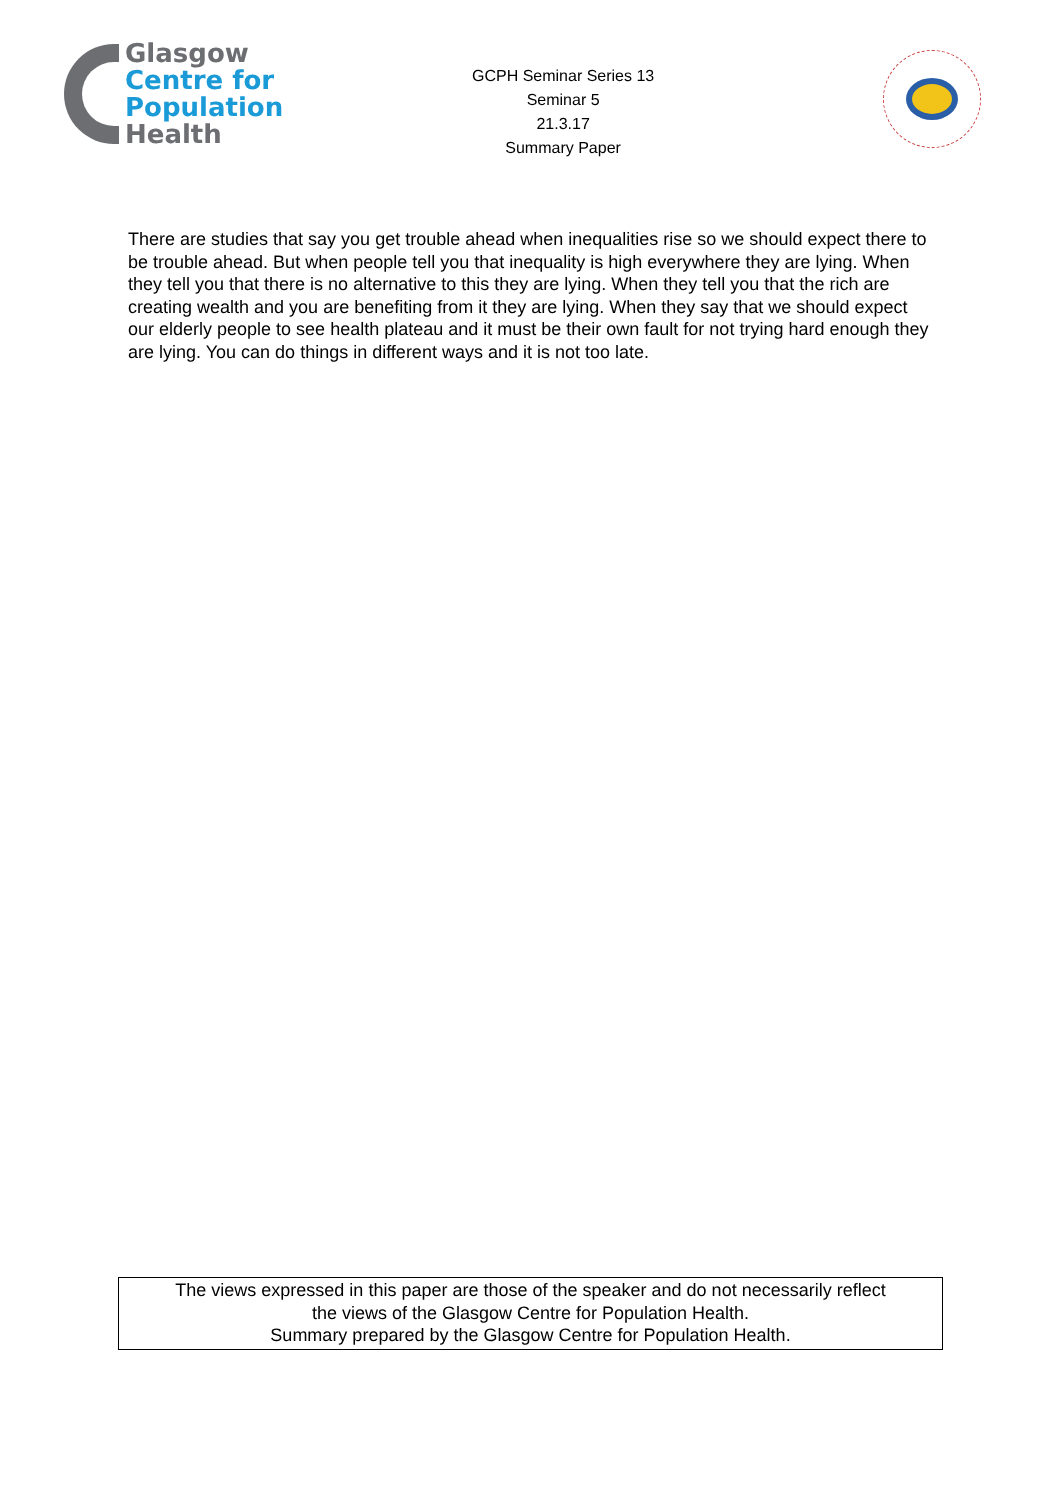Glasgow
Centre for
Population
Health
GCPH Seminar Series 13
Seminar 5
21.3.17
Summary Paper
There are studies that say you get trouble ahead when inequalities rise so we should expect there to be trouble ahead. But when people tell you that inequality is high everywhere they are lying. When they tell you that there is no alternative to this they are lying. When they tell you that the rich are creating wealth and you are benefiting from it they are lying. When they say that we should expect our elderly people to see health plateau and it must be their own fault for not trying hard enough they are lying. You can do things in different ways and it is not too late.
The views expressed in this paper are those of the speaker and do not necessarily reflect
the views of the Glasgow Centre for Population Health.
Summary prepared by the Glasgow Centre for Population Health.